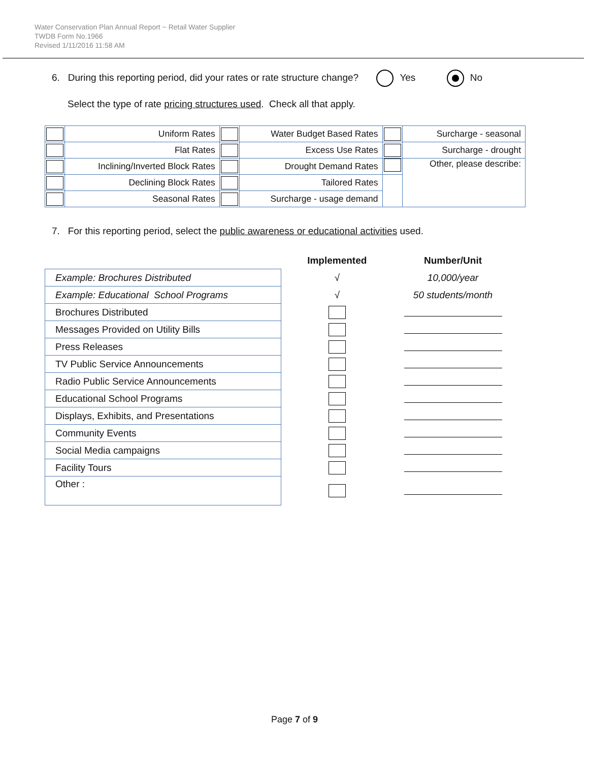Water Conservation Plan Annual Report ~ Retail Water Supplier
TWDB Form No.1966
Revised 1/11/2016 11:58 AM
6. During this reporting period, did your rates or rate structure change? Yes No
Select the type of rate pricing structures used. Check all that apply.
| | Uniform Rates | | Water Budget Based Rates | | Surcharge - seasonal |
| | Flat Rates | | Excess Use Rates | | Surcharge - drought |
| | Inclining/Inverted Block Rates | | Drought Demand Rates | | Other, please describe: |
| | Declining Block Rates | | Tailored Rates | | |
| | Seasonal Rates | | Surcharge - usage demand | | |
7. For this reporting period, select the public awareness or educational activities used.
| | Implemented | Number/Unit |
| Example: Brochures Distributed | √ | 10,000/year |
| Example: Educational School Programs | √ | 50 students/month |
| Brochures Distributed | | |
| Messages Provided on Utility Bills | | |
| Press Releases | | |
| TV Public Service Announcements | | |
| Radio Public Service Announcements | | |
| Educational School Programs | | |
| Displays, Exhibits, and Presentations | | |
| Community Events | | |
| Social Media campaigns | | |
| Facility Tours | | |
| Other : | | |
Page 7 of 9